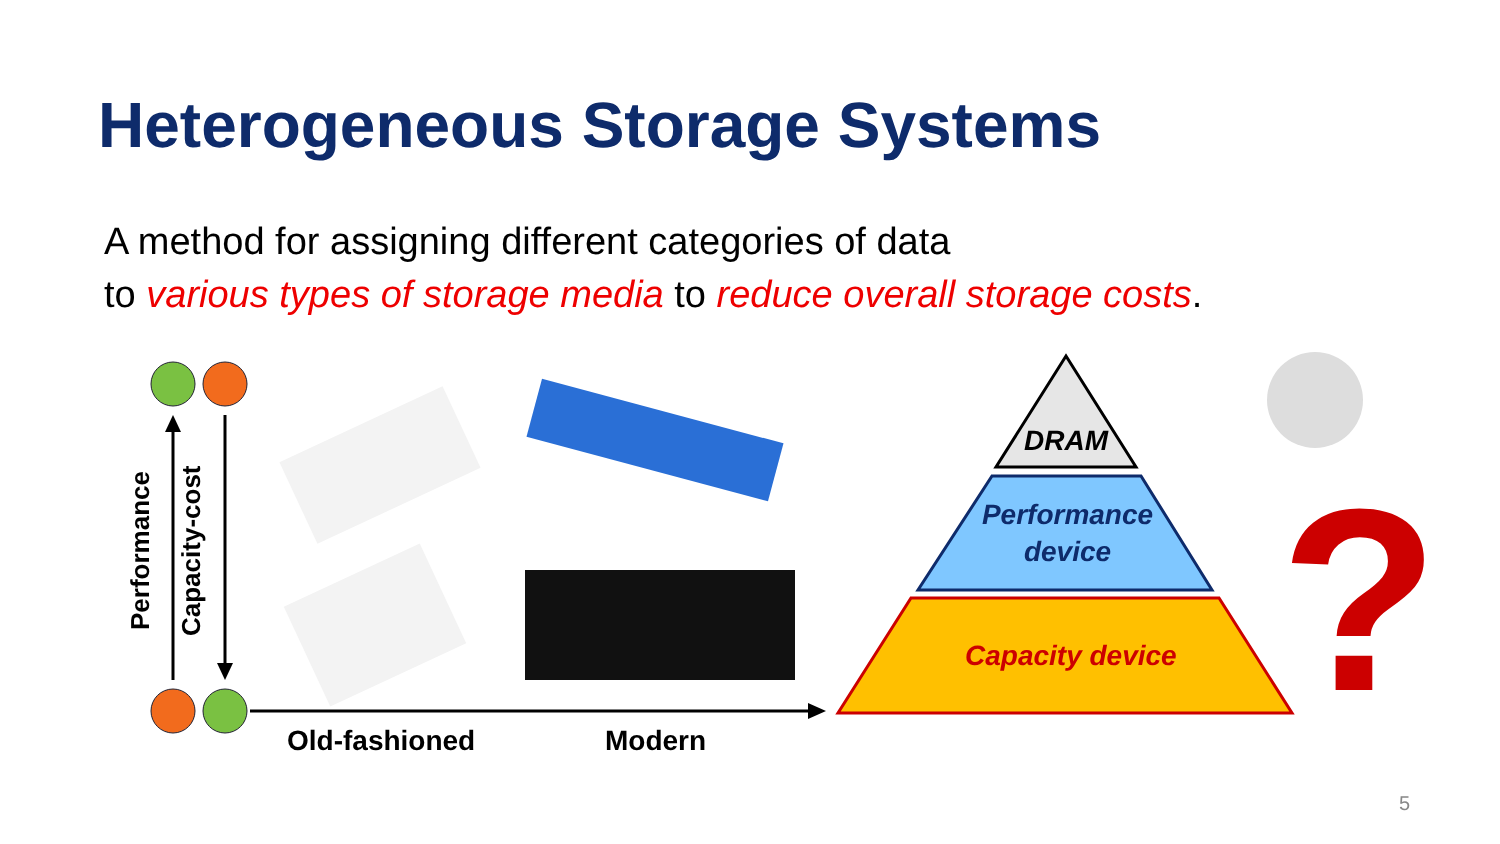Heterogeneous Storage Systems
A method for assigning different categories of data
to various types of storage media to reduce overall storage costs.
?
Performance Capacity-cost
Old-fashioned Modern
DRAM
Performance device
Capacity device
5